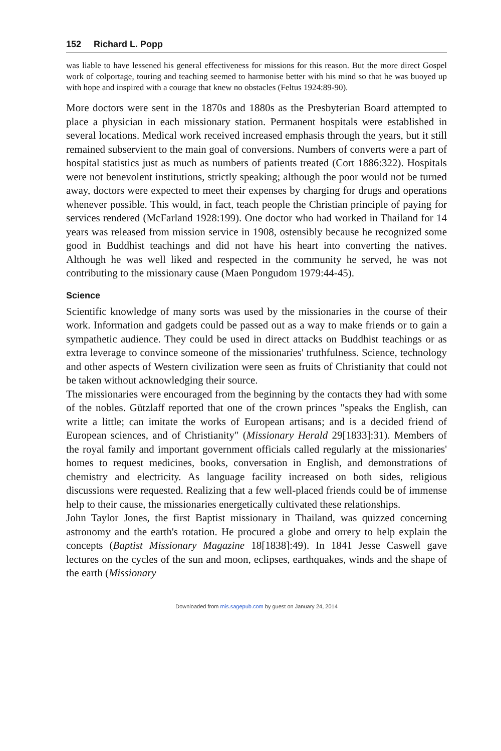152 Richard L. Popp
was liable to have lessened his general effectiveness for missions for this reason. But the more direct Gospel work of colportage, touring and teaching seemed to harmonise better with his mind so that he was buoyed up with hope and inspired with a courage that knew no obstacles (Feltus 1924:89-90).
More doctors were sent in the 1870s and 1880s as the Presbyterian Board attempted to place a physician in each missionary station. Permanent hospitals were established in several locations. Medical work received increased emphasis through the years, but it still remained subservient to the main goal of conversions. Numbers of converts were a part of hospital statistics just as much as numbers of patients treated (Cort 1886:322). Hospitals were not benevolent institutions, strictly speaking; although the poor would not be turned away, doctors were expected to meet their expenses by charging for drugs and operations whenever possible. This would, in fact, teach people the Christian principle of paying for services rendered (McFarland 1928:199). One doctor who had worked in Thailand for 14 years was released from mission service in 1908, ostensibly because he recognized some good in Buddhist teachings and did not have his heart into converting the natives. Although he was well liked and respected in the community he served, he was not contributing to the missionary cause (Maen Pongudom 1979:44-45).
Science
Scientific knowledge of many sorts was used by the missionaries in the course of their work. Information and gadgets could be passed out as a way to make friends or to gain a sympathetic audience. They could be used in direct attacks on Buddhist teachings or as extra leverage to convince someone of the missionaries' truthfulness. Science, technology and other aspects of Western civilization were seen as fruits of Christianity that could not be taken without acknowledging their source.
The missionaries were encouraged from the beginning by the contacts they had with some of the nobles. Gützlaff reported that one of the crown princes "speaks the English, can write a little; can imitate the works of European artisans; and is a decided friend of European sciences, and of Christianity" (Missionary Herald 29[1833]:31). Members of the royal family and important government officials called regularly at the missionaries' homes to request medicines, books, conversation in English, and demonstrations of chemistry and electricity. As language facility increased on both sides, religious discussions were requested. Realizing that a few well-placed friends could be of immense help to their cause, the missionaries energetically cultivated these relationships.
John Taylor Jones, the first Baptist missionary in Thailand, was quizzed concerning astronomy and the earth's rotation. He procured a globe and orrery to help explain the concepts (Baptist Missionary Magazine 18[1838]:49). In 1841 Jesse Caswell gave lectures on the cycles of the sun and moon, eclipses, earthquakes, winds and the shape of the earth (Missionary
Downloaded from mis.sagepub.com by guest on January 24, 2014